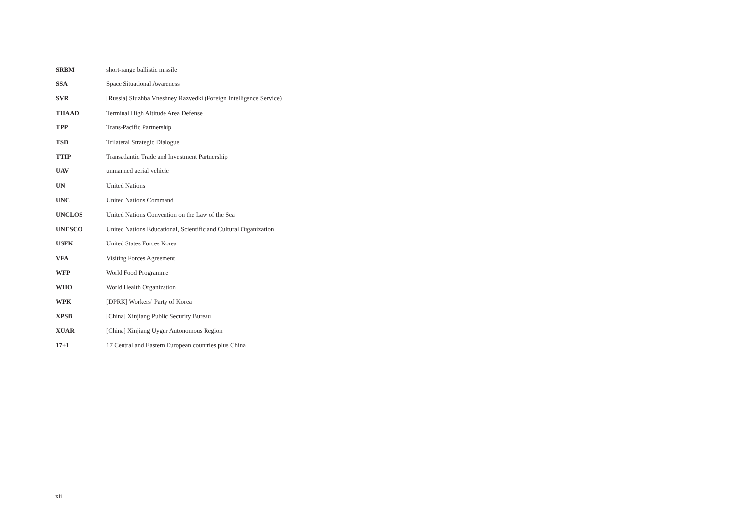| SRBM | short-range ballistic missile |
| SSA | Space Situational Awareness |
| SVR | [Russia] Sluzhba Vneshney Razvedki (Foreign Intelligence Service) |
| THAAD | Terminal High Altitude Area Defense |
| TPP | Trans-Pacific Partnership |
| TSD | Trilateral Strategic Dialogue |
| TTIP | Transatlantic Trade and Investment Partnership |
| UAV | unmanned aerial vehicle |
| UN | United Nations |
| UNC | United Nations Command |
| UNCLOS | United Nations Convention on the Law of the Sea |
| UNESCO | United Nations Educational, Scientific and Cultural Organization |
| USFK | United States Forces Korea |
| VFA | Visiting Forces Agreement |
| WFP | World Food Programme |
| WHO | World Health Organization |
| WPK | [DPRK] Workers’ Party of Korea |
| XPSB | [China] Xinjiang Public Security Bureau |
| XUAR | [China] Xinjiang Uygur Autonomous Region |
| 17+1 | 17 Central and Eastern European countries plus China |
xii